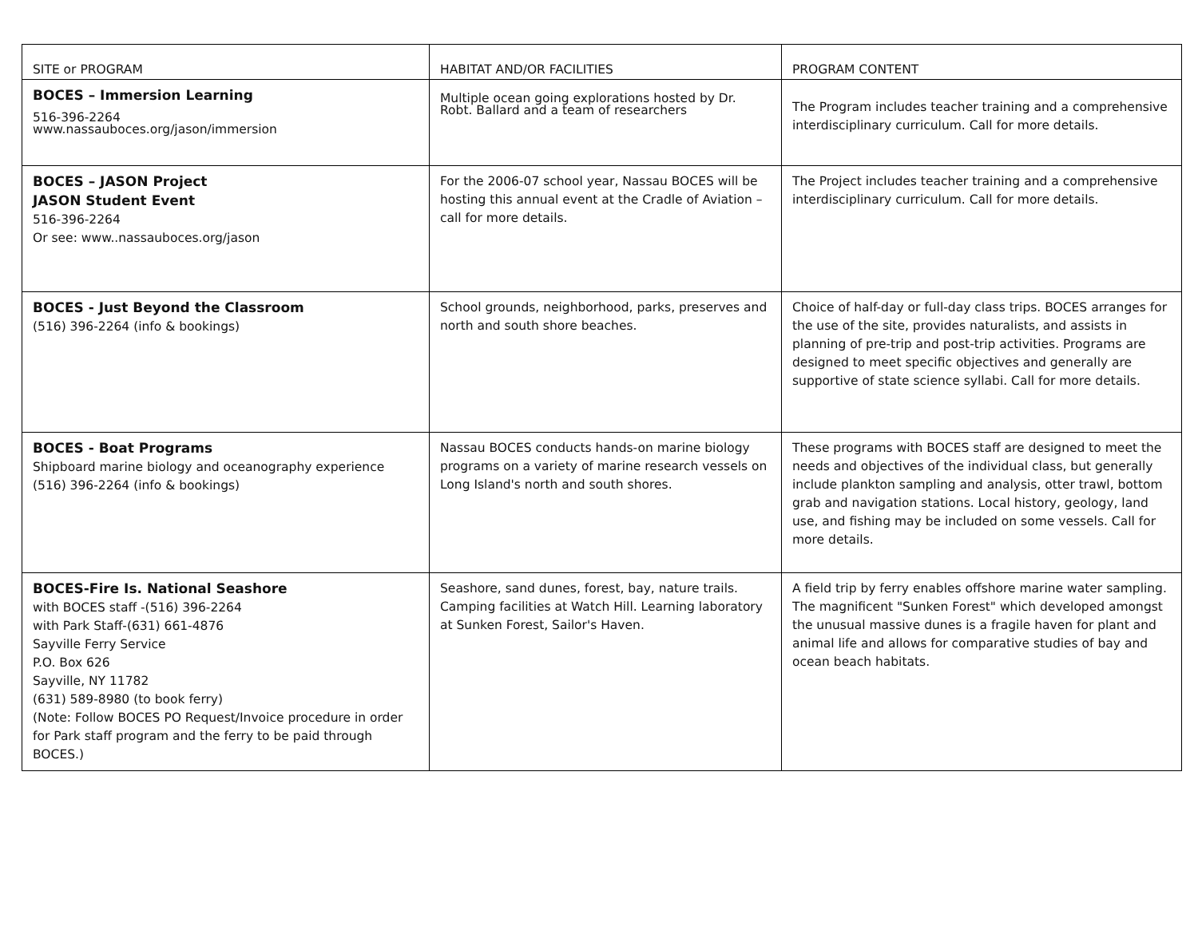| SITE or PROGRAM | HABITAT AND/OR FACILITIES | PROGRAM CONTENT |
| --- | --- | --- |
| BOCES – Immersion Learning 516-396-2264 www.nassauboces.org/jason/immersion | Multiple ocean going explorations hosted by Dr. Robt. Ballard and a team of researchers | The Program includes teacher training and a comprehensive interdisciplinary curriculum. Call for more details. |
| BOCES – JASON Project JASON Student Event 516-396-2264 Or see: www..nassauboces.org/jason | For the 2006-07 school year, Nassau BOCES will be hosting this annual event at the Cradle of Aviation – call for more details. | The Project includes teacher training and a comprehensive interdisciplinary curriculum. Call for more details. |
| BOCES - Just Beyond the Classroom (516) 396-2264 (info & bookings) | School grounds, neighborhood, parks, preserves and north and south shore beaches. | Choice of half-day or full-day class trips. BOCES arranges for the use of the site, provides naturalists, and assists in planning of pre-trip and post-trip activities. Programs are designed to meet specific objectives and generally are supportive of state science syllabi. Call for more details. |
| BOCES - Boat Programs Shipboard marine biology and oceanography experience (516) 396-2264 (info & bookings) | Nassau BOCES conducts hands-on marine biology programs on a variety of marine research vessels on Long Island's north and south shores. | These programs with BOCES staff are designed to meet the needs and objectives of the individual class, but generally include plankton sampling and analysis, otter trawl, bottom grab and navigation stations. Local history, geology, land use, and fishing may be included on some vessels. Call for more details. |
| BOCES-Fire Is. National Seashore with BOCES staff -(516) 396-2264 with Park Staff-(631) 661-4876 Sayville Ferry Service P.O. Box 626 Sayville, NY 11782 (631) 589-8980 (to book ferry) (Note: Follow BOCES PO Request/Invoice procedure in order for Park staff program and the ferry to be paid through BOCES.) | Seashore, sand dunes, forest, bay, nature trails. Camping facilities at Watch Hill. Learning laboratory at Sunken Forest, Sailor's Haven. | A field trip by ferry enables offshore marine water sampling. The magnificent "Sunken Forest" which developed amongst the unusual massive dunes is a fragile haven for plant and animal life and allows for comparative studies of bay and ocean beach habitats. |